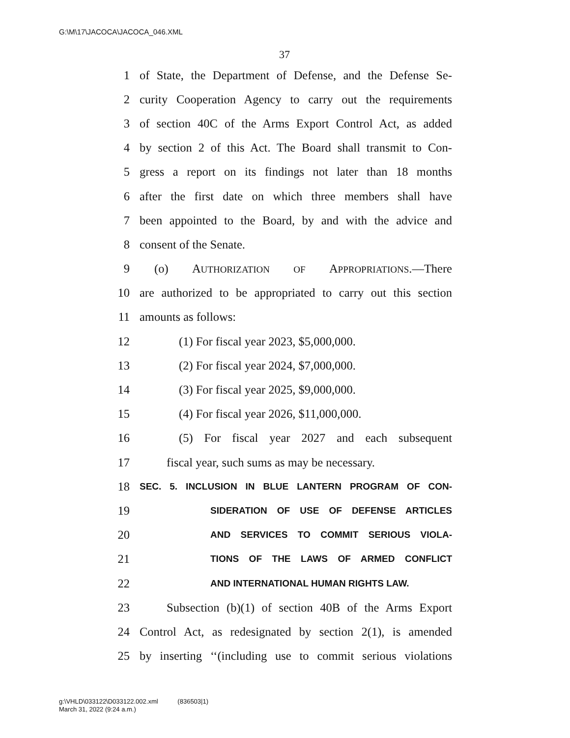G:\M\17\JACOCA\JACOCA_046.XML
37
1 of State, the Department of Defense, and the Defense Se-
2 curity Cooperation Agency to carry out the requirements
3 of section 40C of the Arms Export Control Act, as added
4 by section 2 of this Act. The Board shall transmit to Con-
5 gress a report on its findings not later than 18 months
6 after the first date on which three members shall have
7 been appointed to the Board, by and with the advice and
8 consent of the Senate.
9 (o) AUTHORIZATION OF APPROPRIATIONS.—There
10 are authorized to be appropriated to carry out this section
11 amounts as follows:
12 (1) For fiscal year 2023, $5,000,000.
13 (2) For fiscal year 2024, $7,000,000.
14 (3) For fiscal year 2025, $9,000,000.
15 (4) For fiscal year 2026, $11,000,000.
16 (5) For fiscal year 2027 and each subsequent
17 fiscal year, such sums as may be necessary.
18 SEC. 5. INCLUSION IN BLUE LANTERN PROGRAM OF CON-
19 SIDERATION OF USE OF DEFENSE ARTICLES
20 AND SERVICES TO COMMIT SERIOUS VIOLA-
21 TIONS OF THE LAWS OF ARMED CONFLICT
22 AND INTERNATIONAL HUMAN RIGHTS LAW.
23 Subsection (b)(1) of section 40B of the Arms Export
24 Control Act, as redesignated by section 2(1), is amended
25 by inserting ‘‘(including use to commit serious violations
g:\VHLD\033122\D033122.002.xml (836503|1)
March 31, 2022 (9:24 a.m.)